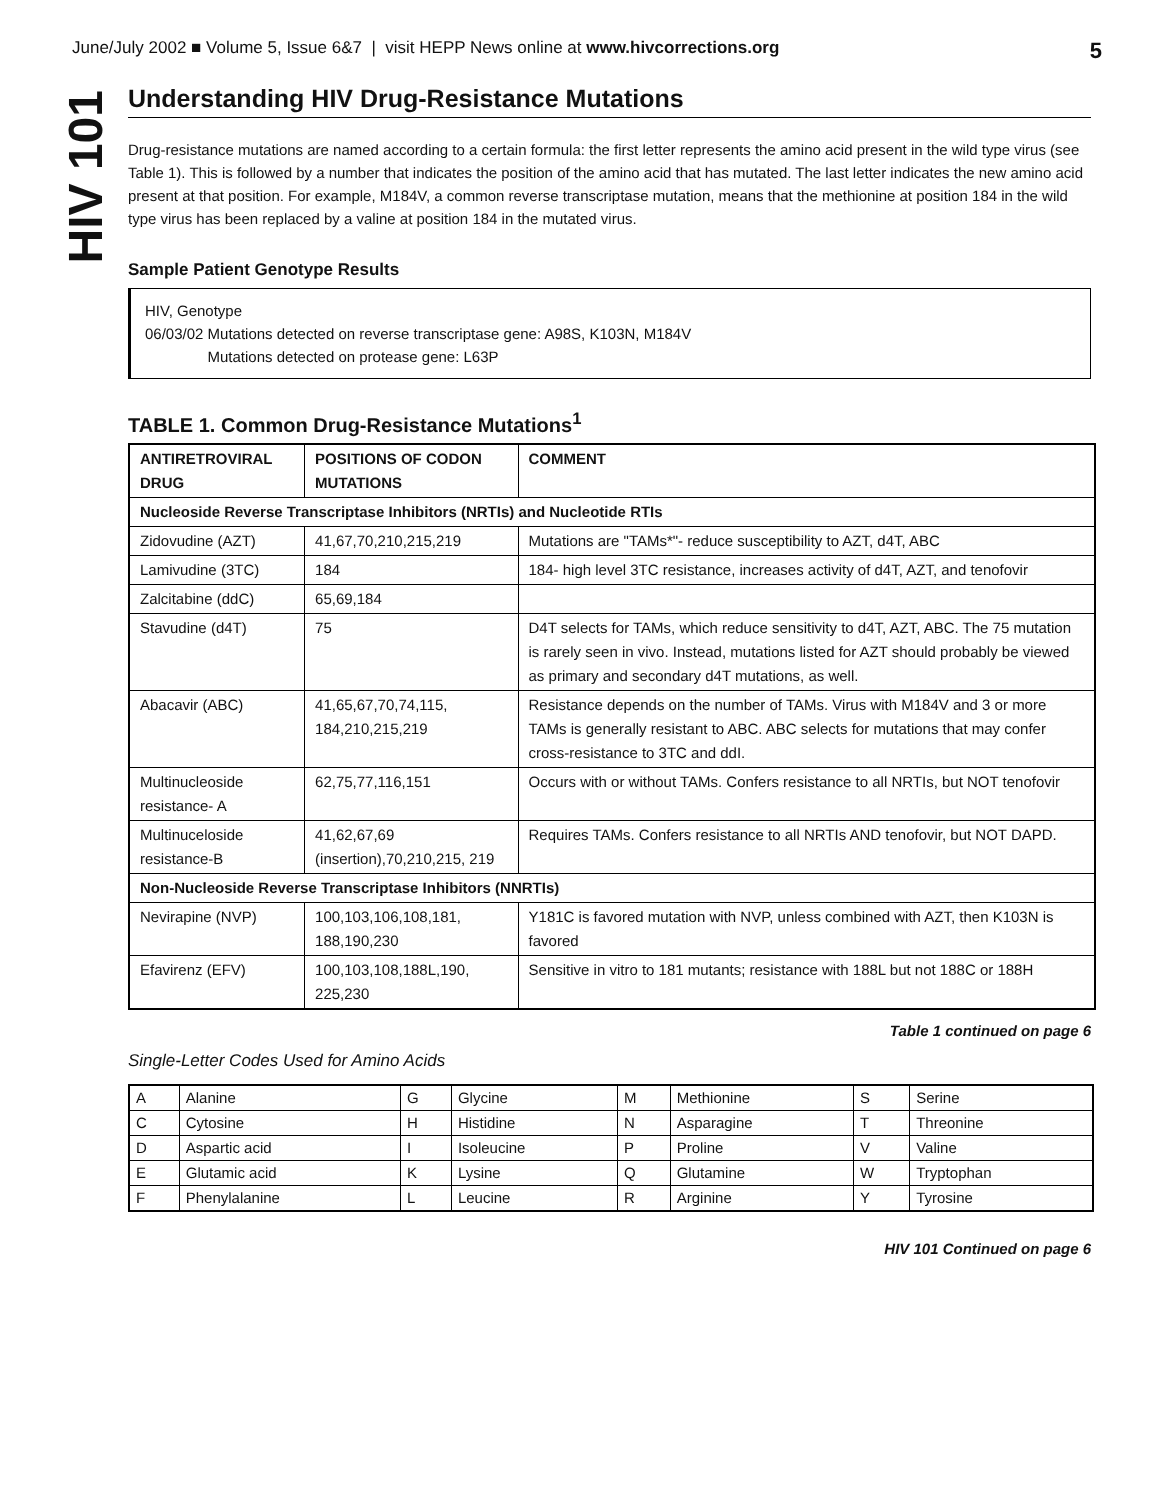June/July 2002 ■ Volume 5, Issue 6&7 | visit HEPP News online at www.hivcorrections.org 5
HIV 101
Understanding HIV Drug-Resistance Mutations
Drug-resistance mutations are named according to a certain formula: the first letter represents the amino acid present in the wild type virus (see Table 1). This is followed by a number that indicates the position of the amino acid that has mutated. The last letter indicates the new amino acid present at that position. For example, M184V, a common reverse transcriptase mutation, means that the methionine at position 184 in the wild type virus has been replaced by a valine at position 184 in the mutated virus.
Sample Patient Genotype Results
HIV, Genotype
06/03/02 Mutations detected on reverse transcriptase gene: A98S, K103N, M184V
Mutations detected on protease gene: L63P
TABLE 1. Common Drug-Resistance Mutations<sup>1</sup>
| ANTIRETROVIRAL DRUG | POSITIONS OF CODON MUTATIONS | COMMENT |
| --- | --- | --- |
| Nucleoside Reverse Transcriptase Inhibitors (NRTIs) and Nucleotide RTIs | | |
| Zidovudine (AZT) | 41,67,70,210,215,219 | Mutations are "TAMs*"- reduce susceptibility to AZT, d4T, ABC |
| Lamivudine (3TC) | 184 | 184- high level 3TC resistance, increases activity of d4T, AZT, and tenofovir |
| Zalcitabine (ddC) | 65,69,184 | |
| Stavudine (d4T) | 75 | D4T selects for TAMs, which reduce sensitivity to d4T, AZT, ABC. The 75 mutation is rarely seen in vivo. Instead, mutations listed for AZT should probably be viewed as primary and secondary d4T mutations, as well. |
| Abacavir (ABC) | 41,65,67,70,74,115, 184,210,215,219 | Resistance depends on the number of TAMs. Virus with M184V and 3 or more TAMs is generally resistant to ABC. ABC selects for mutations that may confer cross-resistance to 3TC and ddI. |
| Multinucleoside resistance- A | 62,75,77,116,151 | Occurs with or without TAMs. Confers resistance to all NRTIs, but NOT tenofovir |
| Multinuceloside resistance-B | 41,62,67,69 (insertion),70,210,215, 219 | Requires TAMs. Confers resistance to all NRTIs AND tenofovir, but NOT DAPD. |
| Non-Nucleoside Reverse Transcriptase Inhibitors (NNRTIs) | | |
| Nevirapine (NVP) | 100,103,106,108,181, 188,190,230 | Y181C is favored mutation with NVP, unless combined with AZT, then K103N is favored |
| Efavirenz (EFV) | 100,103,108,188L,190, 225,230 | Sensitive in vitro to 181 mutants; resistance with 188L but not 188C or 188H |
Table 1 continued on page 6
Single-Letter Codes Used for Amino Acids
| A | Alanine | G | Glycine | M | Methionine | S | Serine |
| C | Cytosine | H | Histidine | N | Asparagine | T | Threonine |
| D | Aspartic acid | I | Isoleucine | P | Proline | V | Valine |
| E | Glutamic acid | K | Lysine | Q | Glutamine | W | Tryptophan |
| F | Phenylalanine | L | Leucine | R | Arginine | Y | Tyrosine |
HIV 101 Continued on page 6